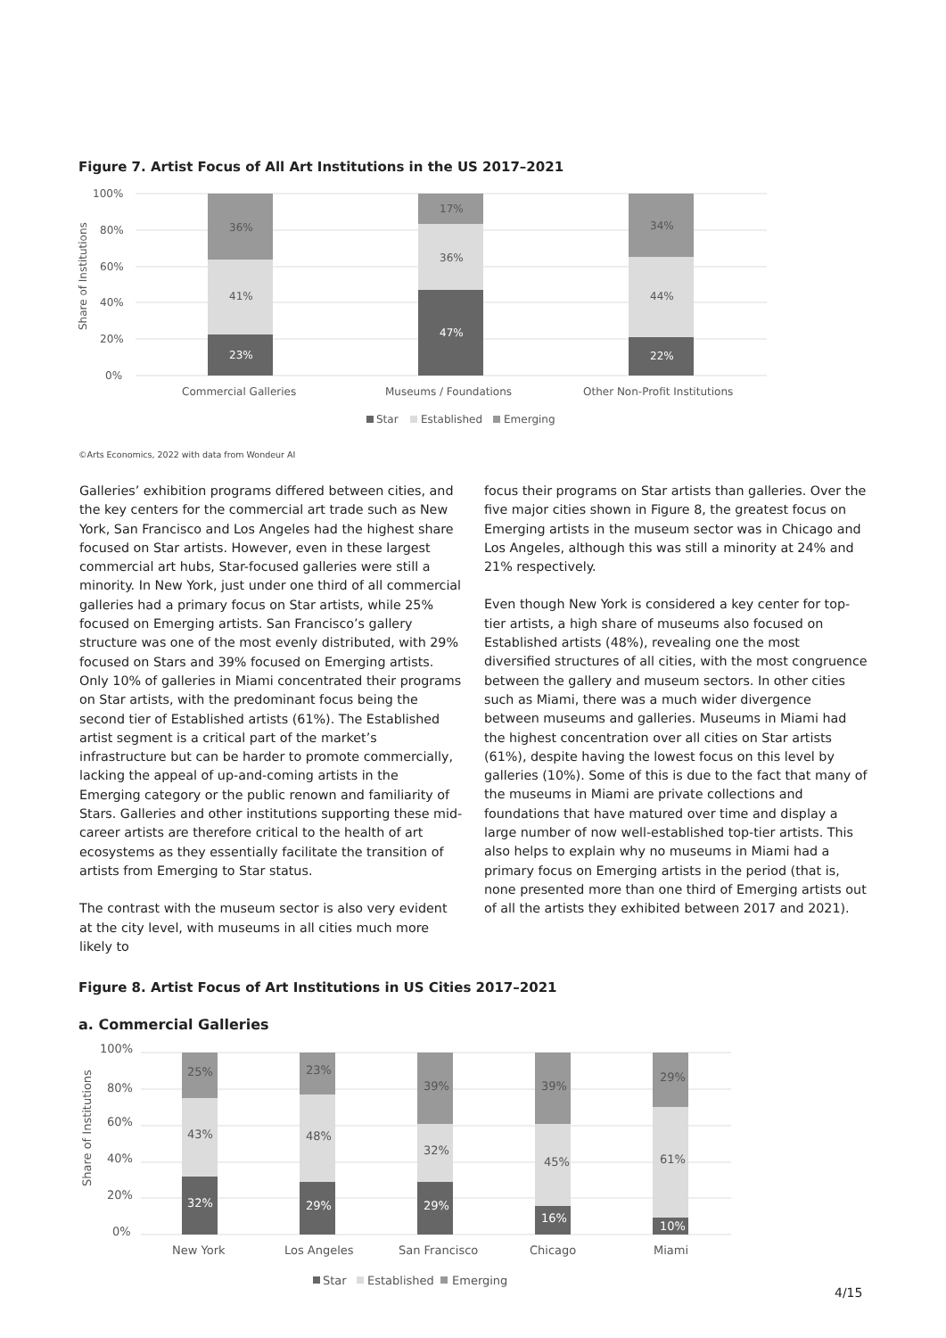Figure 7. Artist Focus of All Art Institutions in the US 2017–2021
100%
80%
60%
40%
20%
0%
Share of Institutions
36%
41%
23%
17%
36%
47%
34%
44%
22%
Commercial Galleries
Museums / Foundations
Other Non-Profit Institutions
Star
Established
Emerging
©Arts Economics, 2022 with data from Wondeur AI
Galleries’ exhibition programs differed between cities, and the key centers for the commercial art trade such as New York, San Francisco and Los Angeles had the highest share focused on Star artists. However, even in these largest commercial art hubs, Star-focused galleries were still a minority. In New York, just under one third of all commercial galleries had a primary focus on Star artists, while 25% focused on Emerging artists. San Francisco’s gallery structure was one of the most evenly distributed, with 29% focused on Stars and 39% focused on Emerging artists. Only 10% of galleries in Miami concentrated their programs on Star artists, with the predominant focus being the second tier of Established artists (61%). The Established artist segment is a critical part of the market’s infrastructure but can be harder to promote commercially, lacking the appeal of up-and-coming artists in the Emerging category or the public renown and familiarity of Stars. Galleries and other institutions supporting these mid-career artists are therefore critical to the health of art ecosystems as they essentially facilitate the transition of artists from Emerging to Star status.
The contrast with the museum sector is also very evident at the city level, with museums in all cities much more likely to
focus their programs on Star artists than galleries. Over the five major cities shown in Figure 8, the greatest focus on Emerging artists in the museum sector was in Chicago and Los Angeles, although this was still a minority at 24% and 21% respectively.
Even though New York is considered a key center for top-tier artists, a high share of museums also focused on Established artists (48%), revealing one the most diversified structures of all cities, with the most congruence between the gallery and museum sectors. In other cities such as Miami, there was a much wider divergence between museums and galleries. Museums in Miami had the highest concentration over all cities on Star artists (61%), despite having the lowest focus on this level by galleries (10%). Some of this is due to the fact that many of the museums in Miami are private collections and foundations that have matured over time and display a large number of now well-established top-tier artists. This also helps to explain why no museums in Miami had a primary focus on Emerging artists in the period (that is, none presented more than one third of Emerging artists out of all the artists they exhibited between 2017 and 2021).
Figure 8. Artist Focus of Art Institutions in US Cities 2017–2021
a. Commercial Galleries
100%
80%
60%
40%
20%
0%
Share of Institutions
25%
43%
32%
23%
48%
29%
39%
32%
29%
39%
45%
16%
29%
61%
10%
New York
Los Angeles
San Francisco
Chicago
Miami
Star
Established
Emerging
4/15